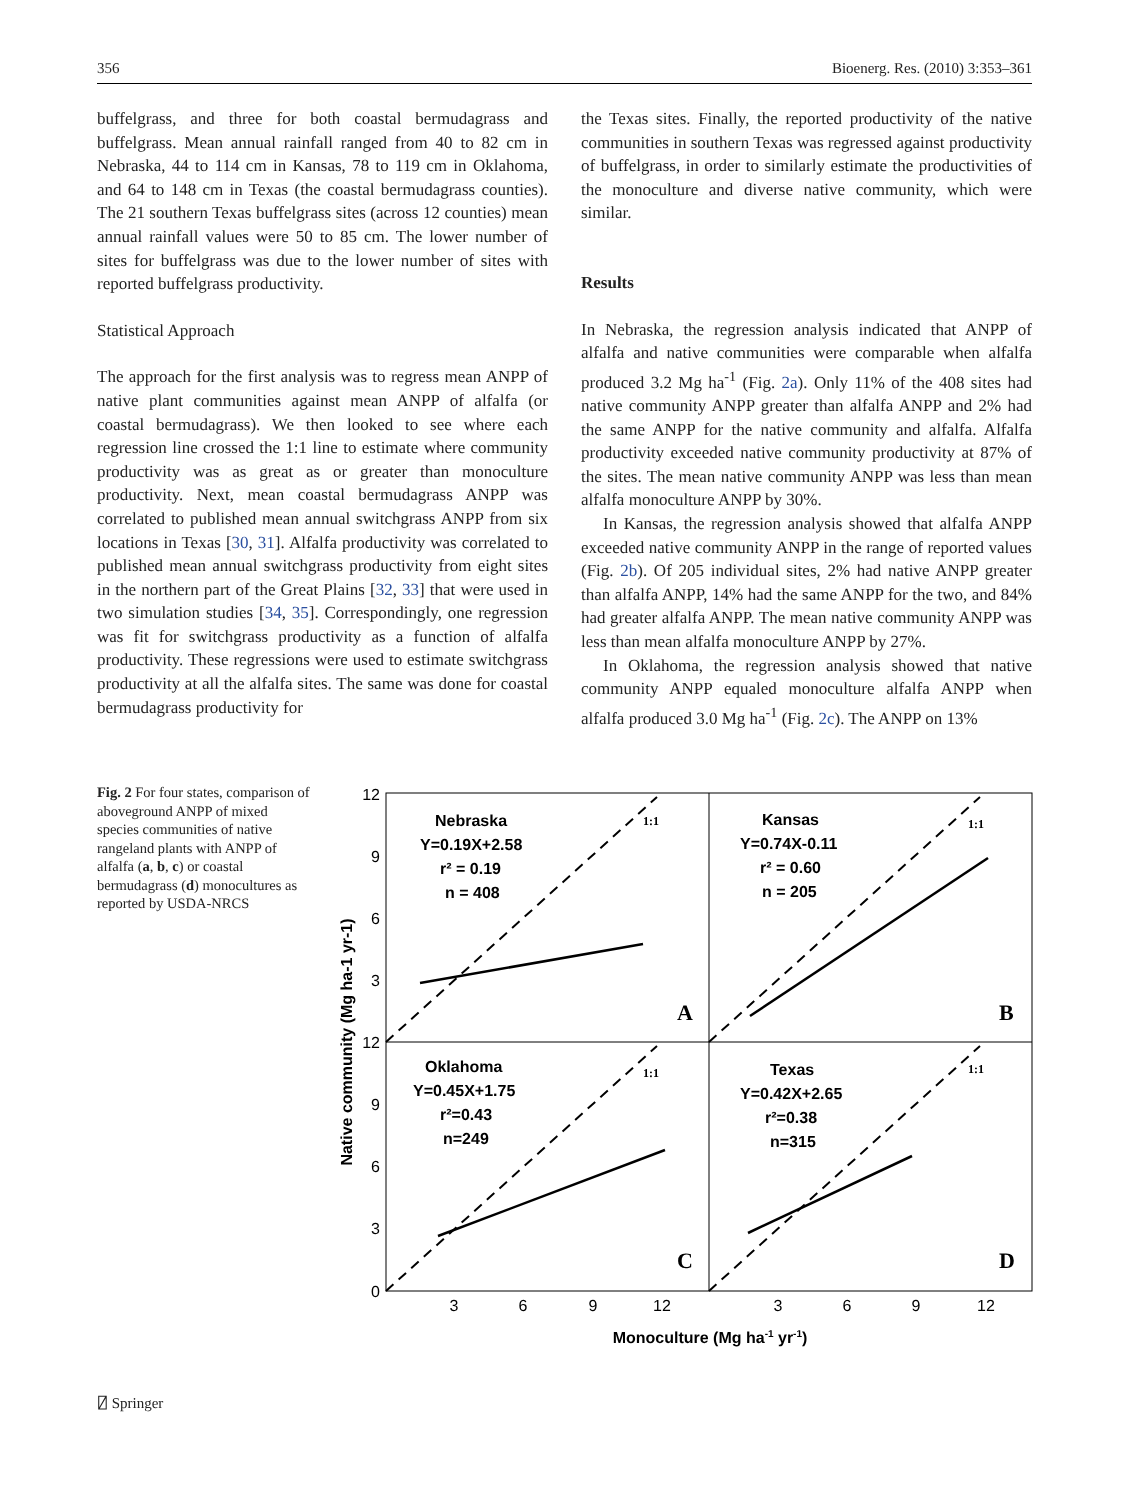356 Bioenerg. Res. (2010) 3:353–361
buffelgrass, and three for both coastal bermudagrass and buffelgrass. Mean annual rainfall ranged from 40 to 82 cm in Nebraska, 44 to 114 cm in Kansas, 78 to 119 cm in Oklahoma, and 64 to 148 cm in Texas (the coastal bermudagrass counties). The 21 southern Texas buffelgrass sites (across 12 counties) mean annual rainfall values were 50 to 85 cm. The lower number of sites for buffelgrass was due to the lower number of sites with reported buffelgrass productivity.
Statistical Approach
The approach for the first analysis was to regress mean ANPP of native plant communities against mean ANPP of alfalfa (or coastal bermudagrass). We then looked to see where each regression line crossed the 1:1 line to estimate where community productivity was as great as or greater than monoculture productivity. Next, mean coastal bermudagrass ANPP was correlated to published mean annual switchgrass ANPP from six locations in Texas [30, 31]. Alfalfa productivity was correlated to published mean annual switchgrass productivity from eight sites in the northern part of the Great Plains [32, 33] that were used in two simulation studies [34, 35]. Correspondingly, one regression was fit for switchgrass productivity as a function of alfalfa productivity. These regressions were used to estimate switchgrass productivity at all the alfalfa sites. The same was done for coastal bermudagrass productivity for
the Texas sites. Finally, the reported productivity of the native communities in southern Texas was regressed against productivity of buffelgrass, in order to similarly estimate the productivities of the monoculture and diverse native community, which were similar.
Results
In Nebraska, the regression analysis indicated that ANPP of alfalfa and native communities were comparable when alfalfa produced 3.2 Mg ha<sup>-1</sup> (Fig. 2a). Only 11% of the 408 sites had native community ANPP greater than alfalfa ANPP and 2% had the same ANPP for the native community and alfalfa. Alfalfa productivity exceeded native community productivity at 87% of the sites. The mean native community ANPP was less than mean alfalfa monoculture ANPP by 30%.
In Kansas, the regression analysis showed that alfalfa ANPP exceeded native community ANPP in the range of reported values (Fig. 2b). Of 205 individual sites, 2% had native ANPP greater than alfalfa ANPP, 14% had the same ANPP for the two, and 84% had greater alfalfa ANPP. The mean native community ANPP was less than mean alfalfa monoculture ANPP by 27%.
In Oklahoma, the regression analysis showed that native community ANPP equaled monoculture alfalfa ANPP when alfalfa produced 3.0 Mg ha<sup>-1</sup> (Fig. 2c). The ANPP on 13%
Fig. 2 For four states, comparison of aboveground ANPP of mixed species communities of native rangeland plants with ANPP of alfalfa (a, b, c) or coastal bermudagrass (d) monocultures as reported by USDA-NRCS
Nebraska
Y=0.19X+2.58
r² = 0.19
n = 408
Kansas
Y=0.74X-0.11
r² = 0.60
n = 205
Oklahoma
Y=0.45X+1.75
r²=0.43
n=249
Texas
Y=0.42X+2.65
r²=0.38
n=315
A
B
C
D
1:1
1:1
1:1
1:1
12
9
6
3
12
9
6
3
0
3
6
9
12
3
6
9
12
Monoculture (Mg ha-1 yr-1)
Native community (Mg ha-1 yr-1)
⍁ Springer